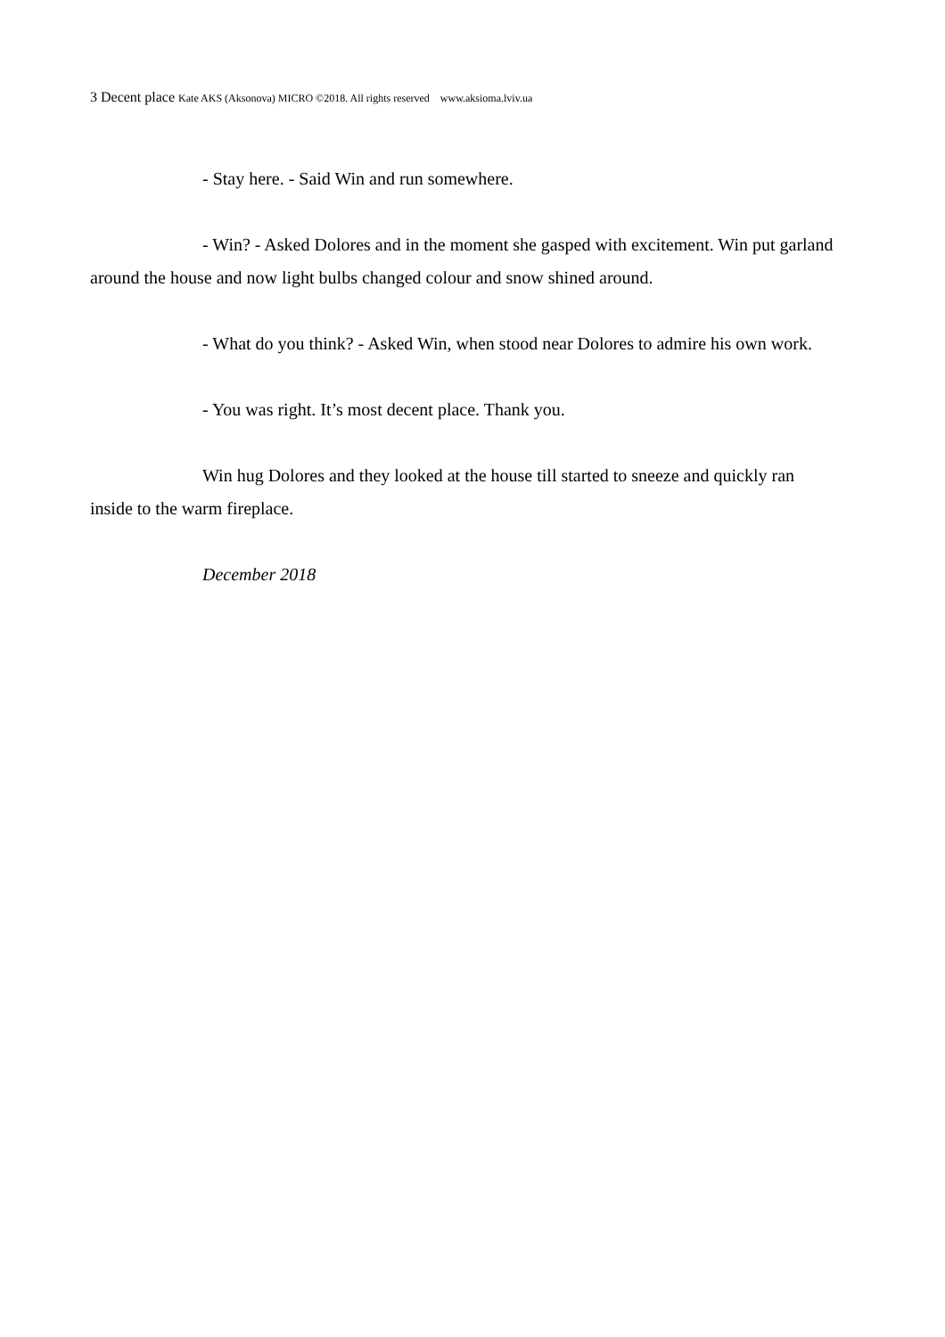3 Decent place Kate AKS (Aksonova) MICRO ©2018. All rights reserved www.aksioma.lviv.ua
- Stay here. - Said Win and run somewhere.
- Win? - Asked Dolores and in the moment she gasped with excitement. Win put garland around the house and now light bulbs changed colour and snow shined around.
- What do you think? - Asked Win, when stood near Dolores to admire his own work.
- You was right. It’s most decent place. Thank you.
Win hug Dolores and they looked at the house till started to sneeze and quickly ran inside to the warm fireplace.
December 2018